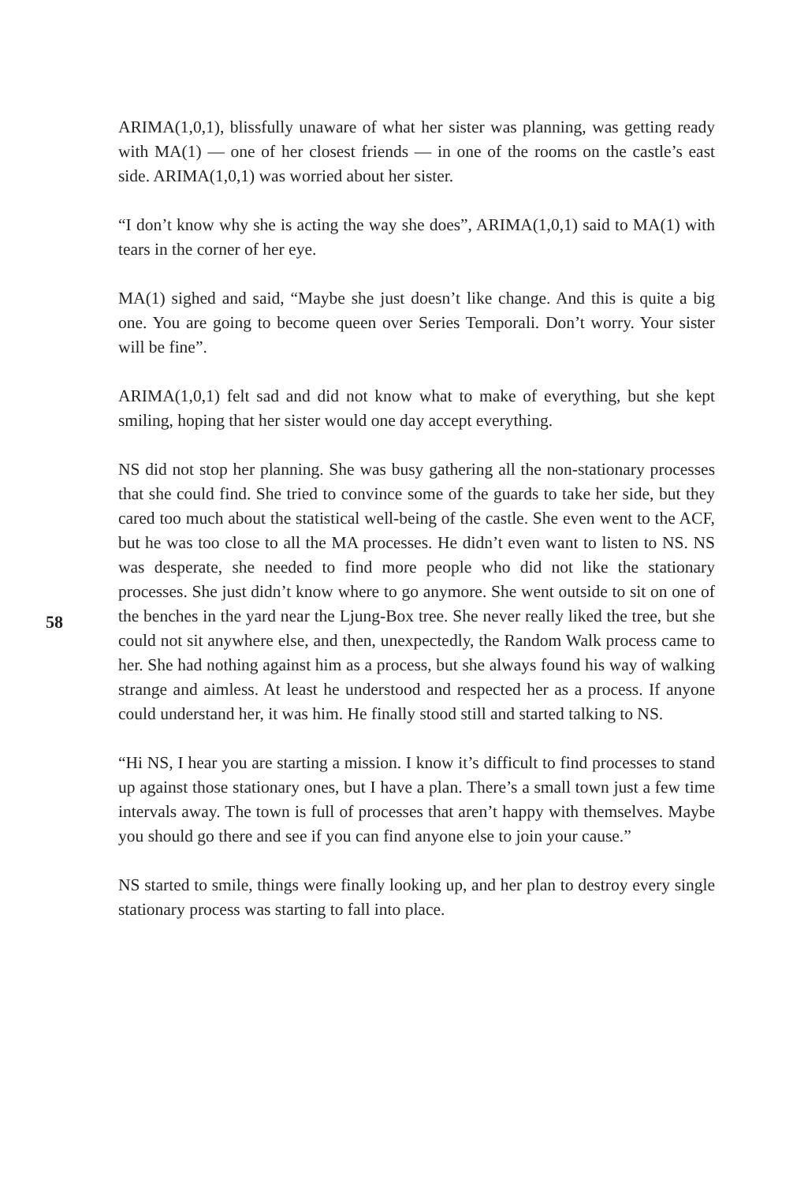58
ARIMA(1,0,1), blissfully unaware of what her sister was planning, was getting ready with MA(1) — one of her closest friends — in one of the rooms on the castle’s east side. ARIMA(1,0,1) was worried about her sister.
“I don’t know why she is acting the way she does”, ARIMA(1,0,1) said to MA(1) with tears in the corner of her eye.
MA(1) sighed and said, “Maybe she just doesn’t like change. And this is quite a big one. You are going to become queen over Series Temporali. Don’t worry. Your sister will be fine”.
ARIMA(1,0,1) felt sad and did not know what to make of everything, but she kept smiling, hoping that her sister would one day accept everything.
NS did not stop her planning. She was busy gathering all the non-stationary processes that she could find. She tried to convince some of the guards to take her side, but they cared too much about the statistical well-being of the castle. She even went to the ACF, but he was too close to all the MA processes. He didn’t even want to listen to NS. NS was desperate, she needed to find more people who did not like the stationary processes. She just didn’t know where to go anymore. She went outside to sit on one of the benches in the yard near the Ljung-Box tree. She never really liked the tree, but she could not sit anywhere else, and then, unexpectedly, the Random Walk process came to her. She had nothing against him as a process, but she always found his way of walking strange and aimless. At least he understood and respected her as a process. If anyone could understand her, it was him. He finally stood still and started talking to NS.
“Hi NS, I hear you are starting a mission. I know it’s difficult to find processes to stand up against those stationary ones, but I have a plan. There’s a small town just a few time intervals away. The town is full of processes that aren’t happy with themselves. Maybe you should go there and see if you can find anyone else to join your cause.”
NS started to smile, things were finally looking up, and her plan to destroy every single stationary process was starting to fall into place.